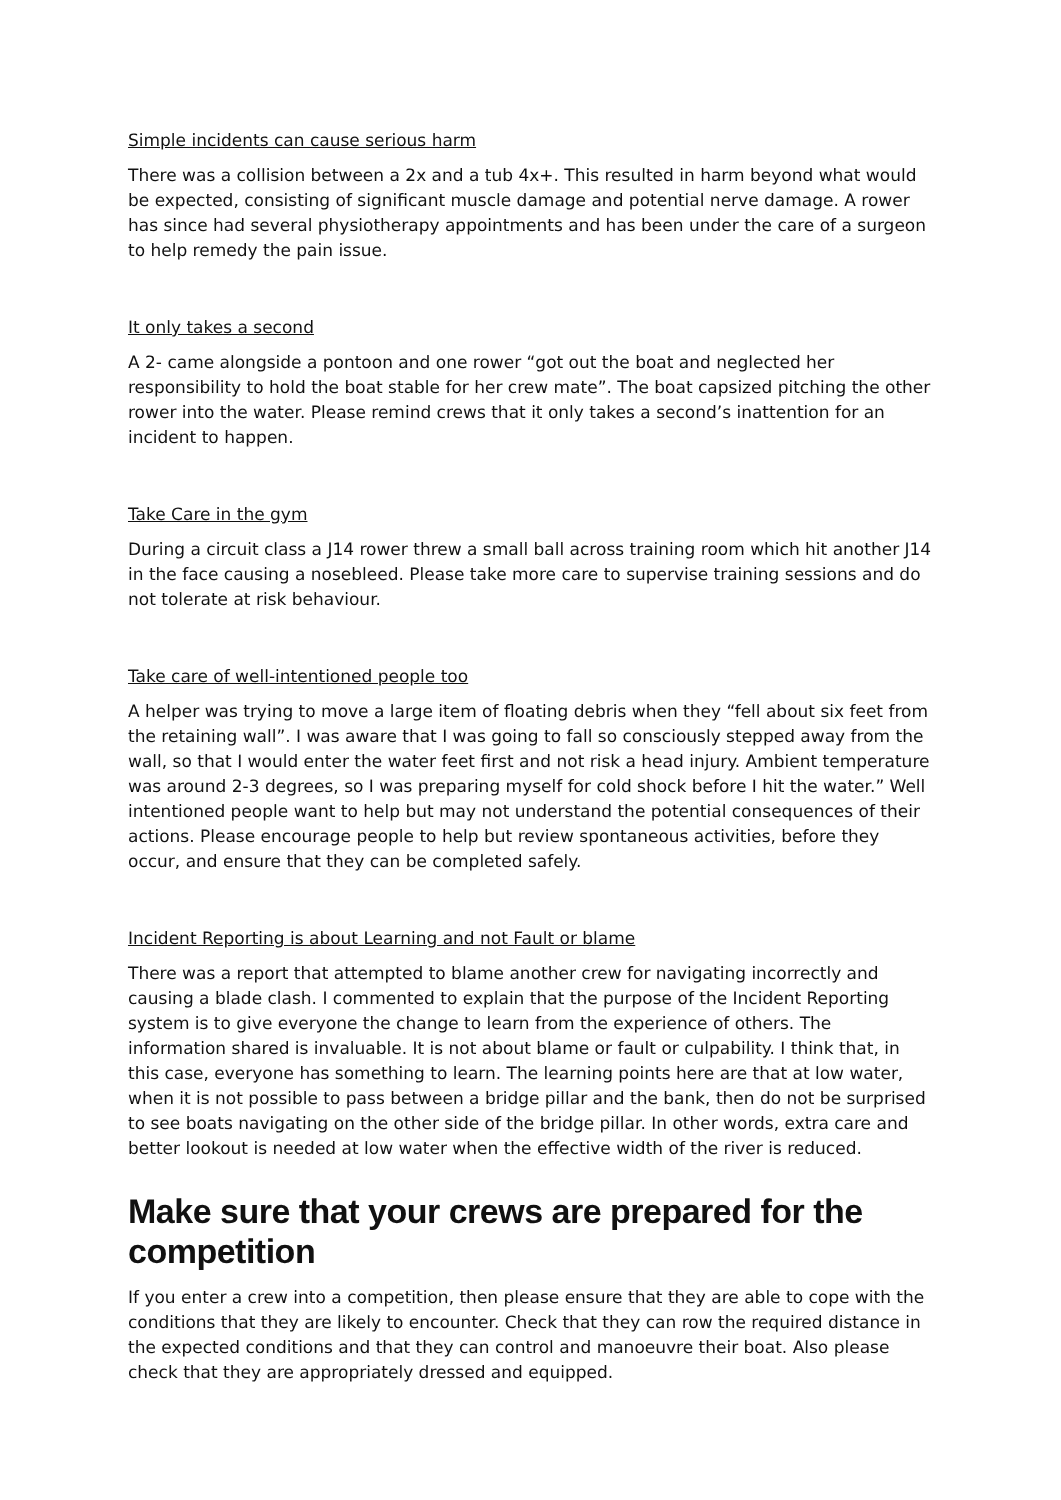Simple incidents can cause serious harm
There was a collision between a 2x and a tub 4x+. This resulted in harm beyond what would be expected, consisting of significant muscle damage and potential nerve damage. A rower has since had several physiotherapy appointments and has been under the care of a surgeon to help remedy the pain issue.
It only takes a second
A 2- came alongside a pontoon and one rower “got out the boat and neglected her responsibility to hold the boat stable for her crew mate”. The boat capsized pitching the other rower into the water. Please remind crews that it only takes a second’s inattention for an incident to happen.
Take Care in the gym
During a circuit class a J14 rower threw a small ball across training room which hit another J14 in the face causing a nosebleed. Please take more care to supervise training sessions and do not tolerate at risk behaviour.
Take care of well-intentioned people too
A helper was trying to move a large item of floating debris when they “fell about six feet from the retaining wall”. I was aware that I was going to fall so consciously stepped away from the wall, so that I would enter the water feet first and not risk a head injury. Ambient temperature was around 2-3 degrees, so I was preparing myself for cold shock before I hit the water.” Well intentioned people want to help but may not understand the potential consequences of their actions. Please encourage people to help but review spontaneous activities, before they occur, and ensure that they can be completed safely.
Incident Reporting is about Learning and not Fault or blame
There was a report that attempted to blame another crew for navigating incorrectly and causing a blade clash. I commented to explain that the purpose of the Incident Reporting system is to give everyone the change to learn from the experience of others. The information shared is invaluable. It is not about blame or fault or culpability. I think that, in this case, everyone has something to learn. The learning points here are that at low water, when it is not possible to pass between a bridge pillar and the bank, then do not be surprised to see boats navigating on the other side of the bridge pillar. In other words, extra care and better lookout is needed at low water when the effective width of the river is reduced.
Make sure that your crews are prepared for the competition
If you enter a crew into a competition, then please ensure that they are able to cope with the conditions that they are likely to encounter. Check that they can row the required distance in the expected conditions and that they can control and manoeuvre their boat. Also please check that they are appropriately dressed and equipped.